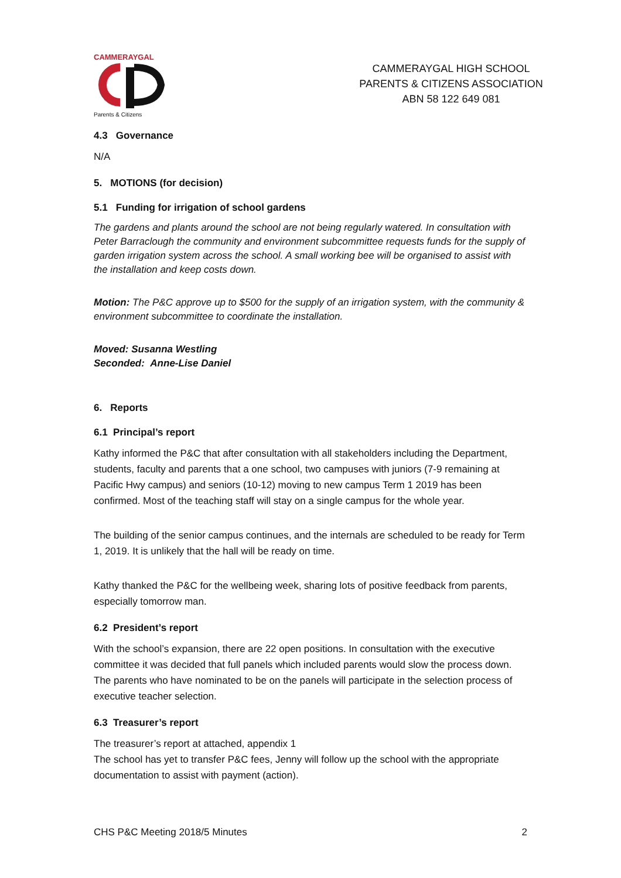CAMMERAYGAL
Parents & Citizens
CAMMERAYGAL HIGH SCHOOL
PARENTS & CITIZENS ASSOCIATION
ABN 58 122 649 081
4.3 Governance
N/A
5. MOTIONS (for decision)
5.1 Funding for irrigation of school gardens
The gardens and plants around the school are not being regularly watered. In consultation with Peter Barraclough the community and environment subcommittee requests funds for the supply of garden irrigation system across the school. A small working bee will be organised to assist with the installation and keep costs down.
Motion: The P&C approve up to $500 for the supply of an irrigation system, with the community & environment subcommittee to coordinate the installation.
Moved: Susanna Westling
Seconded: Anne-Lise Daniel
6. Reports
6.1 Principal’s report
Kathy informed the P&C that after consultation with all stakeholders including the Department, students, faculty and parents that a one school, two campuses with juniors (7-9 remaining at Pacific Hwy campus) and seniors (10-12) moving to new campus Term 1 2019 has been confirmed. Most of the teaching staff will stay on a single campus for the whole year.
The building of the senior campus continues, and the internals are scheduled to be ready for Term 1, 2019. It is unlikely that the hall will be ready on time.
Kathy thanked the P&C for the wellbeing week, sharing lots of positive feedback from parents, especially tomorrow man.
6.2 President’s report
With the school’s expansion, there are 22 open positions. In consultation with the executive committee it was decided that full panels which included parents would slow the process down. The parents who have nominated to be on the panels will participate in the selection process of executive teacher selection.
6.3 Treasurer’s report
The treasurer’s report at attached, appendix 1
The school has yet to transfer P&C fees, Jenny will follow up the school with the appropriate documentation to assist with payment (action).
CHS P&C Meeting 2018/5 Minutes 2